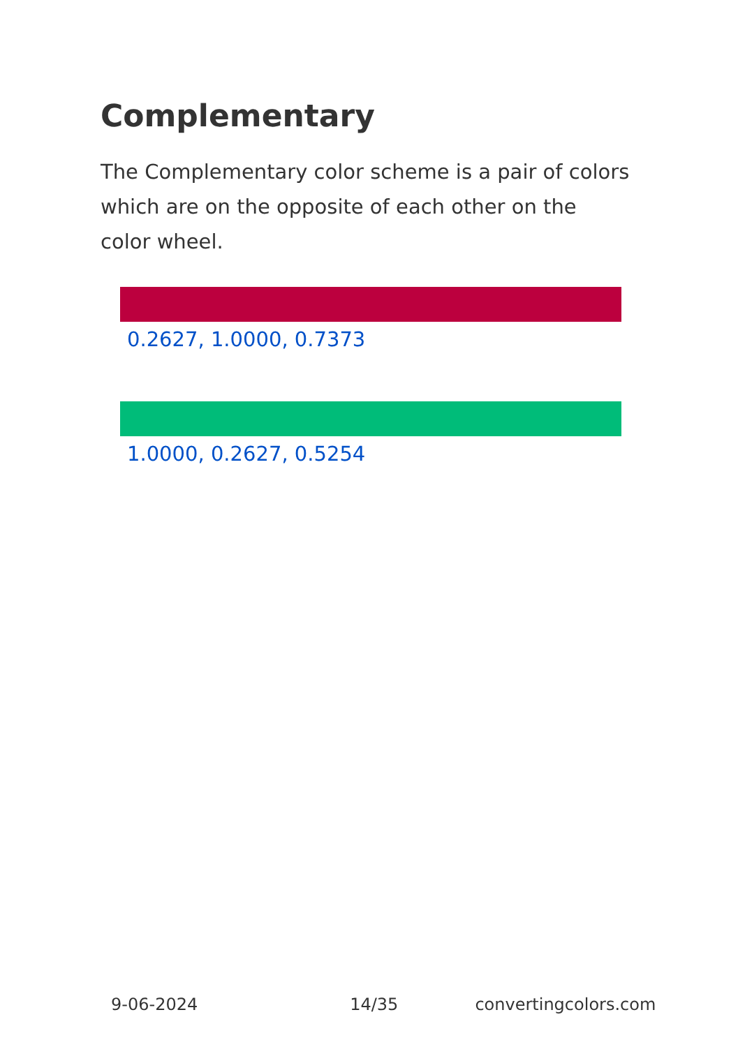Complementary
The Complementary color scheme is a pair of colors which are on the opposite of each other on the color wheel.
0.2627, 1.0000, 0.7373
1.0000, 0.2627, 0.5254
9-06-2024 14/35 convertingcolors.com